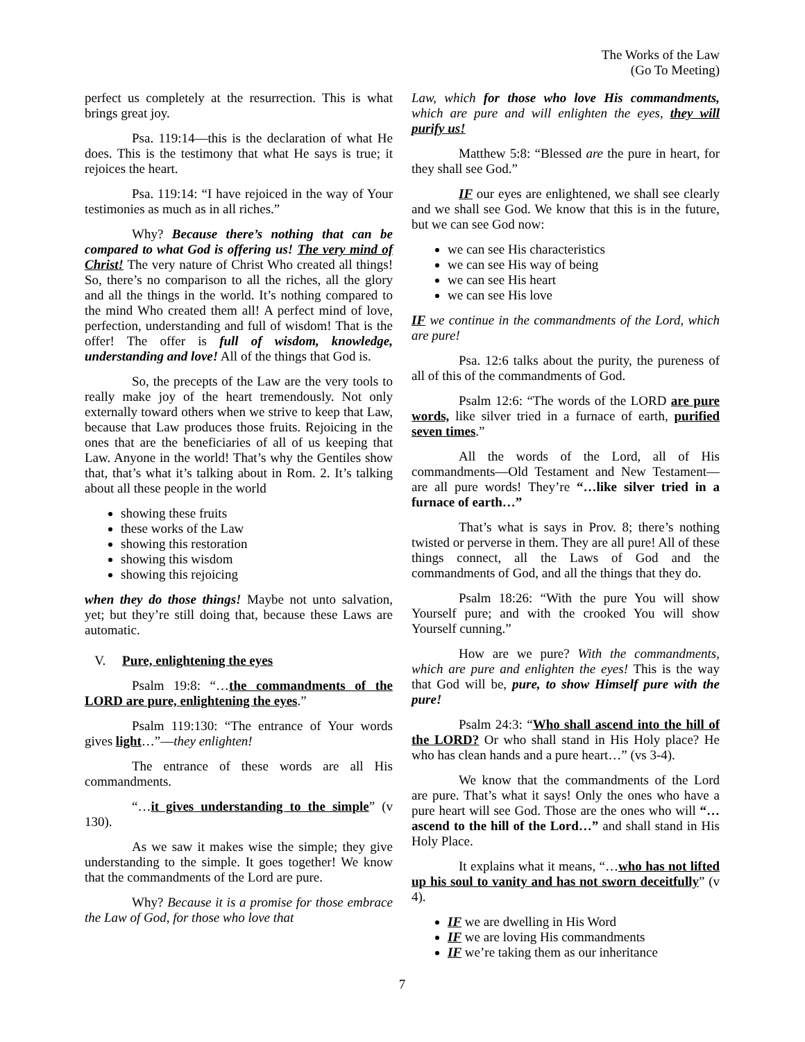The Works of the Law
(Go To Meeting)
perfect us completely at the resurrection. This is what brings great joy.
Psa. 119:14—this is the declaration of what He does. This is the testimony that what He says is true; it rejoices the heart.
Psa. 119:14: “I have rejoiced in the way of Your testimonies as much as in all riches.”
Why? Because there’s nothing that can be compared to what God is offering us! The very mind of Christ! The very nature of Christ Who created all things! So, there’s no comparison to all the riches, all the glory and all the things in the world. It’s nothing compared to the mind Who created them all! A perfect mind of love, perfection, understanding and full of wisdom! That is the offer! The offer is full of wisdom, knowledge, understanding and love! All of the things that God is.
So, the precepts of the Law are the very tools to really make joy of the heart tremendously. Not only externally toward others when we strive to keep that Law, because that Law produces those fruits. Rejoicing in the ones that are the beneficiaries of all of us keeping that Law. Anyone in the world! That’s why the Gentiles show that, that’s what it’s talking about in Rom. 2. It’s talking about all these people in the world
showing these fruits
these works of the Law
showing this restoration
showing this wisdom
showing this rejoicing
when they do those things! Maybe not unto salvation, yet; but they’re still doing that, because these Laws are automatic.
V. Pure, enlightening the eyes
Psalm 19:8: “…the commandments of the LORD are pure, enlightening the eyes.”
Psalm 119:130: “The entrance of Your words gives light…”—they enlighten!
The entrance of these words are all His commandments.
“…it gives understanding to the simple” (v 130).
As we saw it makes wise the simple; they give understanding to the simple. It goes together! We know that the commandments of the Lord are pure.
Why? Because it is a promise for those embrace the Law of God, for those who love that
Law, which for those who love His commandments, which are pure and will enlighten the eyes, they will purify us!
Matthew 5:8: “Blessed are the pure in heart, for they shall see God.”
IF our eyes are enlightened, we shall see clearly and we shall see God. We know that this is in the future, but we can see God now:
we can see His characteristics
we can see His way of being
we can see His heart
we can see His love
IF we continue in the commandments of the Lord, which are pure!
Psa. 12:6 talks about the purity, the pureness of all of this of the commandments of God.
Psalm 12:6: “The words of the LORD are pure words, like silver tried in a furnace of earth, purified seven times.”
All the words of the Lord, all of His commandments—Old Testament and New Testament—are all pure words! They’re “…like silver tried in a furnace of earth…”
That’s what is says in Prov. 8; there’s nothing twisted or perverse in them. They are all pure! All of these things connect, all the Laws of God and the commandments of God, and all the things that they do.
Psalm 18:26: “With the pure You will show Yourself pure; and with the crooked You will show Yourself cunning.”
How are we pure? With the commandments, which are pure and enlighten the eyes! This is the way that God will be, pure, to show Himself pure with the pure!
Psalm 24:3: “Who shall ascend into the hill of the LORD? Or who shall stand in His Holy place? He who has clean hands and a pure heart…” (vs 3-4).
We know that the commandments of the Lord are pure. That’s what it says! Only the ones who have a pure heart will see God. Those are the ones who will “…ascend to the hill of the Lord…” and shall stand in His Holy Place.
It explains what it means, “…who has not lifted up his soul to vanity and has not sworn deceitfully” (v 4).
IF we are dwelling in His Word
IF we are loving His commandments
IF we’re taking them as our inheritance
7